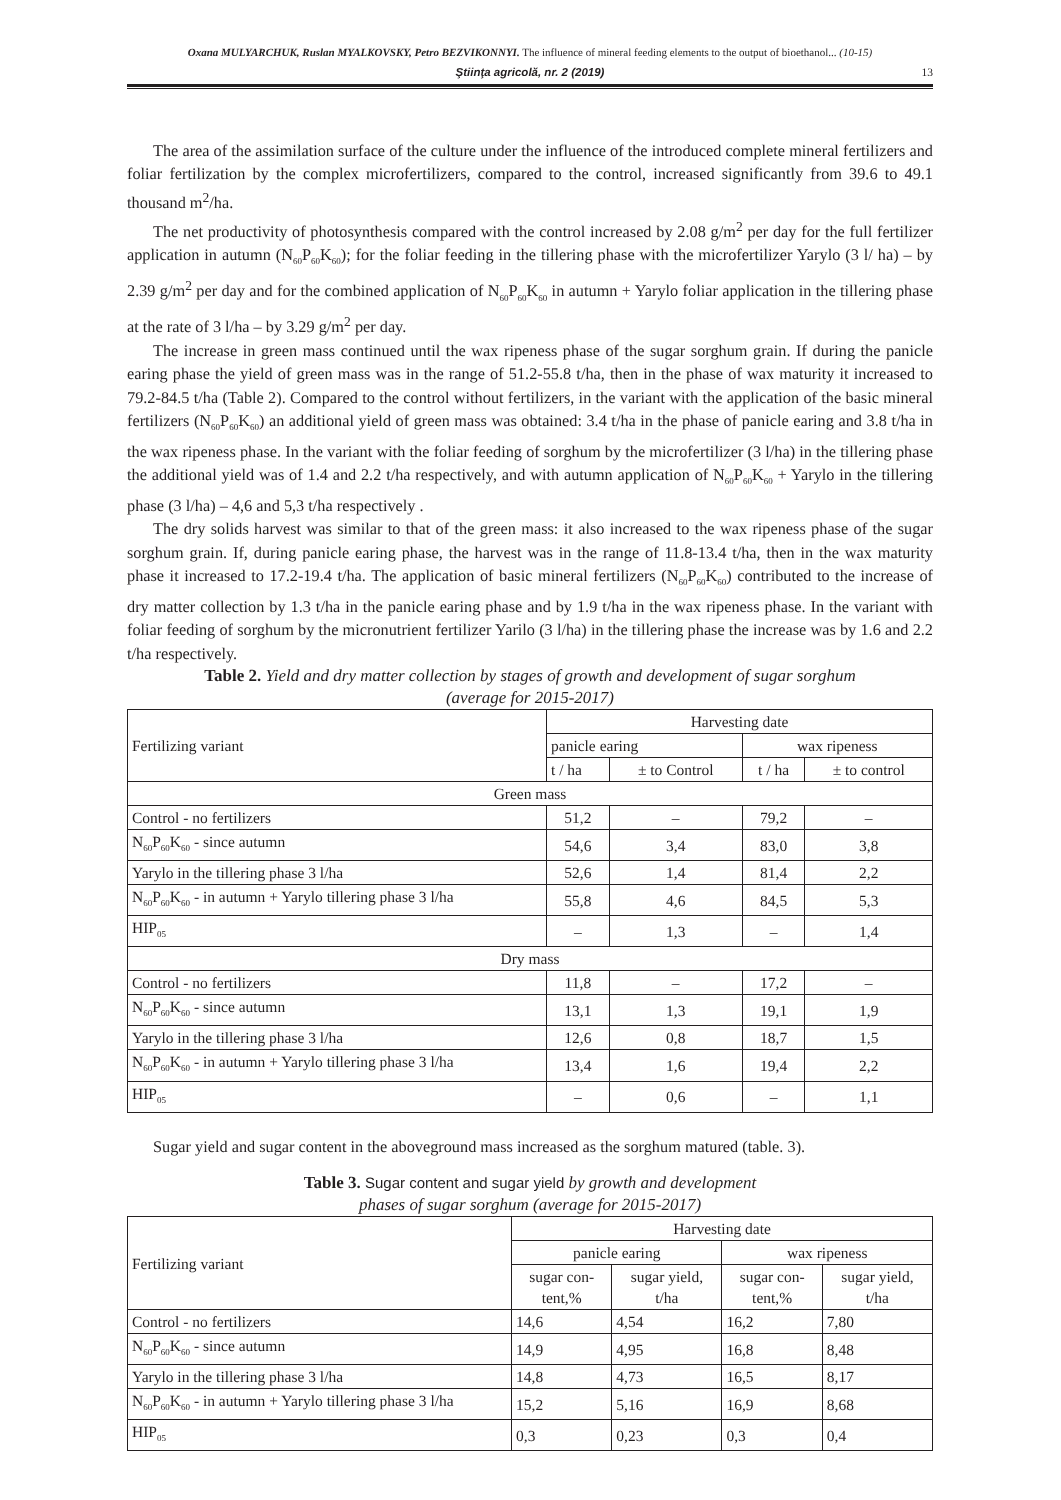Oxana MULYARCHUK, Ruslan MYALKOVSKY, Petro BEZVIKONNYI. The influence of mineral feeding elements to the output of bioethanol... (10-15)
Ştiinţa agricolă, nr. 2 (2019) 13
The area of the assimilation surface of the culture under the influence of the introduced complete mineral fertilizers and foliar fertilization by the complex microfertilizers, compared to the control, increased significantly from 39.6 to 49.1 thousand m<sup>2</sup>/ha.
The net productivity of photosynthesis compared with the control increased by 2.08 g/m<sup>2</sup> per day for the full fertilizer application in autumn (N<sub>60</sub>P<sub>60</sub>K<sub>60</sub>); for the foliar feeding in the tillering phase with the microfertilizer Yarylo (3 l/ ha) – by 2.39 g/m<sup>2</sup> per day and for the combined application of N<sub>60</sub>P<sub>60</sub>K<sub>60</sub> in autumn + Yarylo foliar application in the tillering phase at the rate of 3 l/ha – by 3.29 g/m<sup>2</sup> per day.
The increase in green mass continued until the wax ripeness phase of the sugar sorghum grain. If during the panicle earing phase the yield of green mass was in the range of 51.2-55.8 t/ha, then in the phase of wax maturity it increased to 79.2-84.5 t/ha (Table 2). Compared to the control without fertilizers, in the variant with the application of the basic mineral fertilizers (N<sub>60</sub>P<sub>60</sub>K<sub>60</sub>) an additional yield of green mass was obtained: 3.4 t/ha in the phase of panicle earing and 3.8 t/ha in the wax ripeness phase. In the variant with the foliar feeding of sorghum by the microfertilizer (3 l/ha) in the tillering phase the additional yield was of 1.4 and 2.2 t/ha respectively, and with autumn application of N<sub>60</sub>P<sub>60</sub>K<sub>60</sub> + Yarylo in the tillering phase (3 l/ha) – 4,6 and 5,3 t/ha respectively .
The dry solids harvest was similar to that of the green mass: it also increased to the wax ripeness phase of the sugar sorghum grain. If, during panicle earing phase, the harvest was in the range of 11.8-13.4 t/ha, then in the wax maturity phase it increased to 17.2-19.4 t/ha. The application of basic mineral fertilizers (N<sub>60</sub>P<sub>60</sub>K<sub>60</sub>) contributed to the increase of dry matter collection by 1.3 t/ha in the panicle earing phase and by 1.9 t/ha in the wax ripeness phase. In the variant with foliar feeding of sorghum by the micronutrient fertilizer Yarilo (3 l/ha) in the tillering phase the increase was by 1.6 and 2.2 t/ha respectively.
Table 2. Yield and dry matter collection by stages of growth and development of sugar sorghum
(average for 2015-2017)
| Fertilizing variant | Harvesting date | | | |
| | panicle earing | | wax ripeness | |
| | t / ha | ± to Control | t / ha | ± to control |
| Green mass | | | | |
| Control - no fertilizers | 51,2 | – | 79,2 | – |
| N<sub>60</sub>P<sub>60</sub>K<sub>60</sub> - since autumn | 54,6 | 3,4 | 83,0 | 3,8 |
| Yarylo in the tillering phase 3 l/ha | 52,6 | 1,4 | 81,4 | 2,2 |
| N<sub>60</sub>P<sub>60</sub>K<sub>60</sub> - in autumn + Yarylo tillering phase 3 l/ha | 55,8 | 4,6 | 84,5 | 5,3 |
| HIP<sub>05</sub> | – | 1,3 | – | 1,4 |
| Dry mass | | | | |
| Control - no fertilizers | 11,8 | – | 17,2 | – |
| N<sub>60</sub>P<sub>60</sub>K<sub>60</sub> - since autumn | 13,1 | 1,3 | 19,1 | 1,9 |
| Yarylo in the tillering phase 3 l/ha | 12,6 | 0,8 | 18,7 | 1,5 |
| N<sub>60</sub>P<sub>60</sub>K<sub>60</sub> - in autumn + Yarylo tillering phase 3 l/ha | 13,4 | 1,6 | 19,4 | 2,2 |
| HIP<sub>05</sub> | – | 0,6 | – | 1,1 |
Sugar yield and sugar content in the aboveground mass increased as the sorghum matured (table. 3).
Table 3. Sugar content and sugar yield by growth and development
phases of sugar sorghum (average for 2015-2017)
| Fertilizing variant | Harvesting date | | | |
| | panicle earing | | wax ripeness | |
| | sugar con- tent,% | sugar yield, t/ha | sugar con- tent,% | sugar yield, t/ha |
| Control - no fertilizers | 14,6 | 4,54 | 16,2 | 7,80 |
| N<sub>60</sub>P<sub>60</sub>K<sub>60</sub> - since autumn | 14,9 | 4,95 | 16,8 | 8,48 |
| Yarylo in the tillering phase 3 l/ha | 14,8 | 4,73 | 16,5 | 8,17 |
| N<sub>60</sub>P<sub>60</sub>K<sub>60</sub> - in autumn + Yarylo tillering phase 3 l/ha | 15,2 | 5,16 | 16,9 | 8,68 |
| HIP<sub>05</sub> | 0,3 | 0,23 | 0,3 | 0,4 |